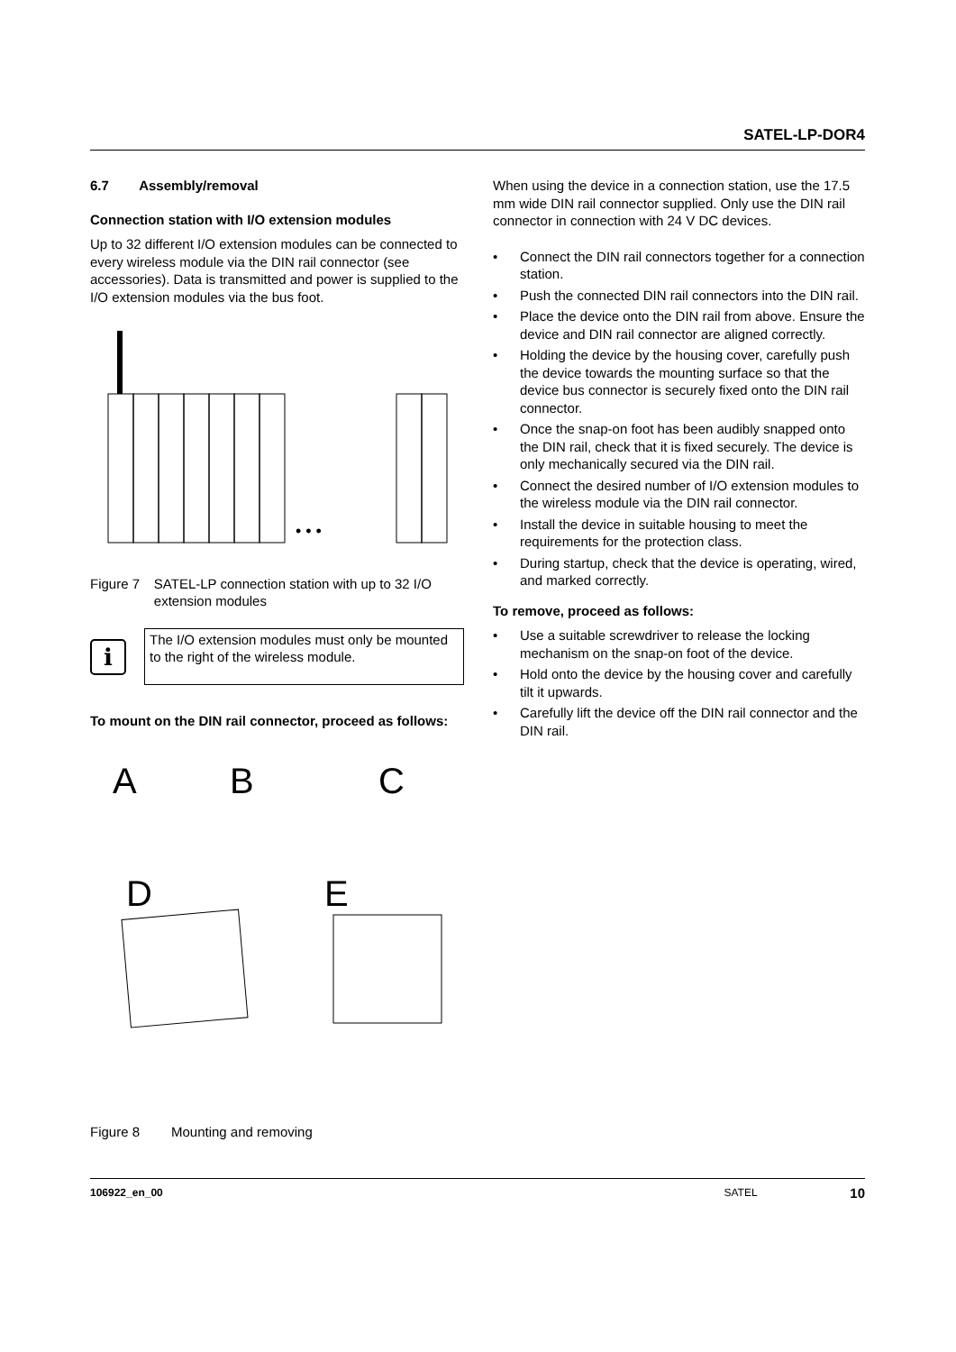SATEL-LP-DOR4
6.7 Assembly/removal
Connection station with I/O extension modules
Up to 32 different I/O extension modules can be connected to every wireless module via the DIN rail connector (see accessories). Data is transmitted and power is supplied to the I/O extension modules via the bus foot.
• • •
Figure 7 SATEL-LP connection station with up to 32 I/O extension modules
i
The I/O extension modules must only be mounted to the right of the wireless module.
To mount on the DIN rail connector, proceed as follows:
A
B
C
D
E
Figure 8 Mounting and removing
When using the device in a connection station, use the 17.5 mm wide DIN rail connector supplied. Only use the DIN rail connector in connection with 24 V DC devices.
• Connect the DIN rail connectors together for a connection station.
• Push the connected DIN rail connectors into the DIN rail.
• Place the device onto the DIN rail from above. Ensure the device and DIN rail connector are aligned correctly.
• Holding the device by the housing cover, carefully push the device towards the mounting surface so that the device bus connector is securely fixed onto the DIN rail connector.
• Once the snap-on foot has been audibly snapped onto the DIN rail, check that it is fixed securely. The device is only mechanically secured via the DIN rail.
• Connect the desired number of I/O extension modules to the wireless module via the DIN rail connector.
• Install the device in suitable housing to meet the requirements for the protection class.
• During startup, check that the device is operating, wired, and marked correctly.
To remove, proceed as follows:
• Use a suitable screwdriver to release the locking mechanism on the snap-on foot of the device.
• Hold onto the device by the housing cover and carefully tilt it upwards.
• Carefully lift the device off the DIN rail connector and the DIN rail.
106922_en_00 SATEL 10